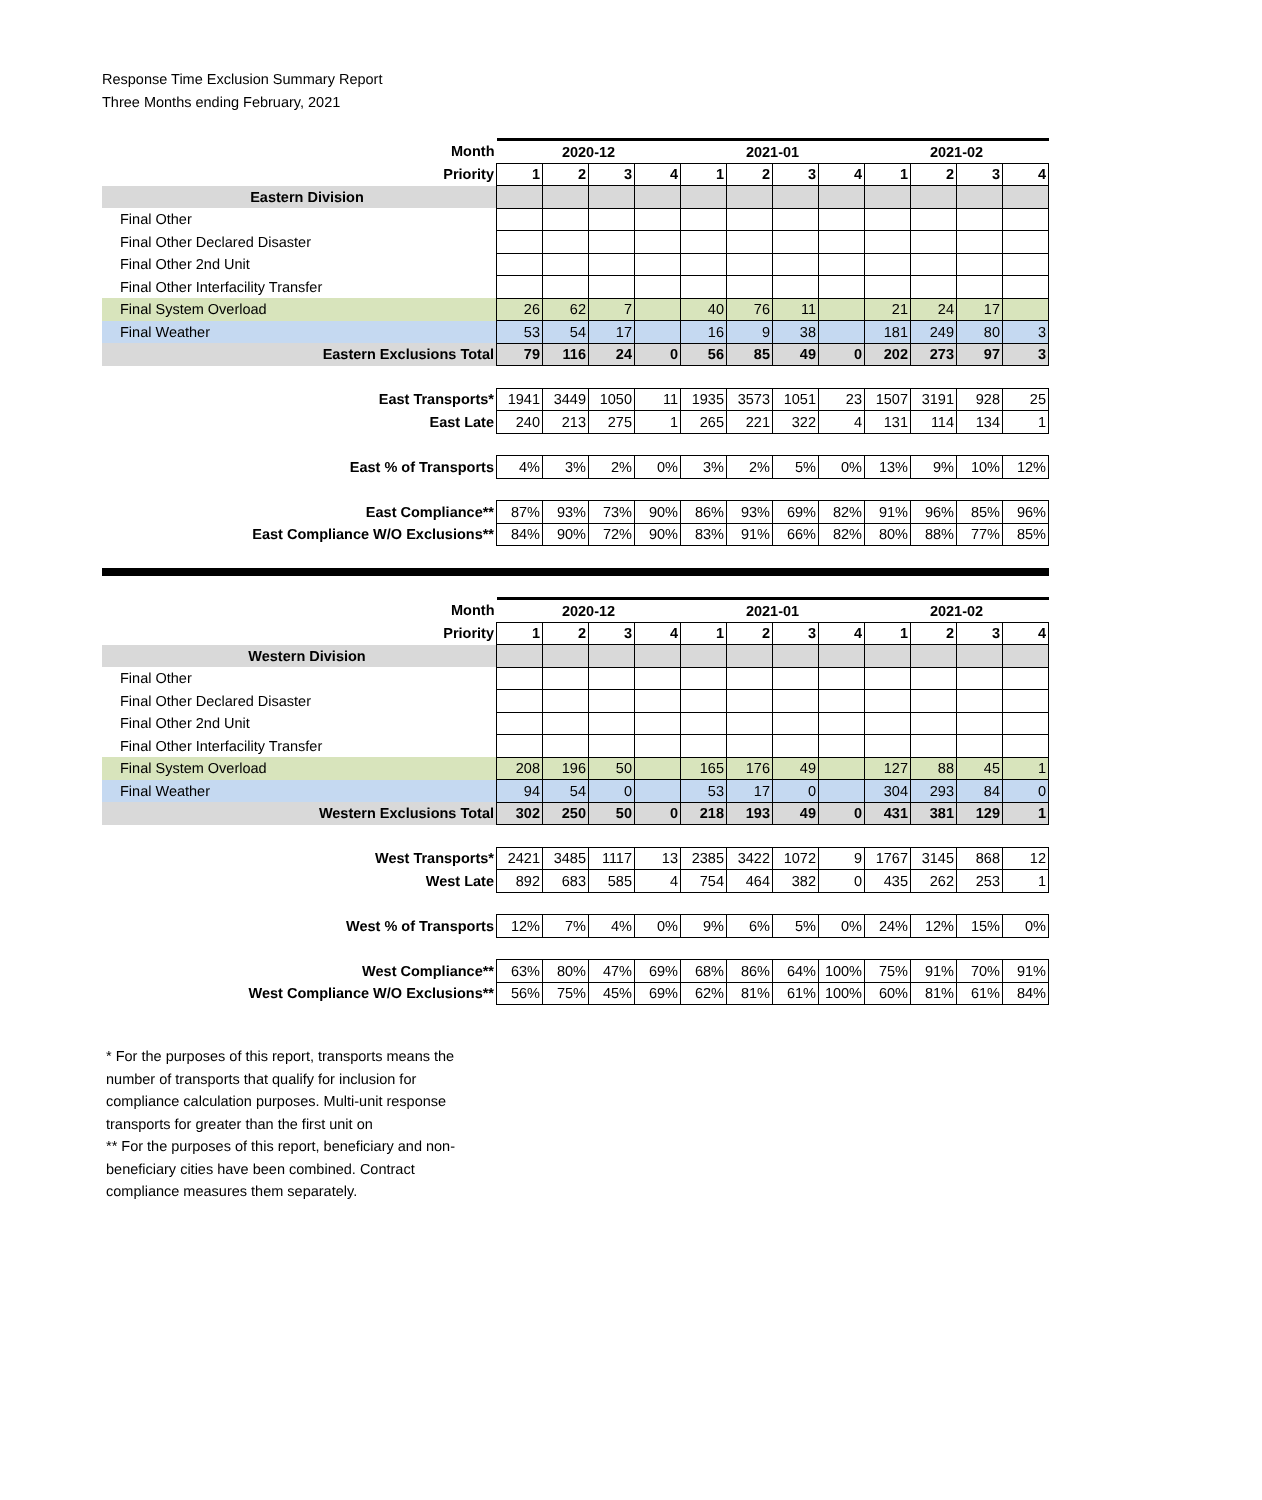Response Time Exclusion Summary Report
Three Months ending February, 2021
| Month | 2020-12 | | | | 2021-01 | | | | 2021-02 | | | |
| Priority | 1 | 2 | 3 | 4 | 1 | 2 | 3 | 4 | 1 | 2 | 3 | 4 |
| Eastern Division | | | | | | | | | | | | |
| Final Other | | | | | | | | | | | | |
| Final Other Declared Disaster | | | | | | | | | | | | |
| Final Other 2nd Unit | | | | | | | | | | | | |
| Final Other Interfacility Transfer | | | | | | | | | | | | |
| Final System Overload | 26 | 62 | 7 | | 40 | 76 | 11 | | 21 | 24 | 17 | |
| Final Weather | 53 | 54 | 17 | | 16 | 9 | 38 | | 181 | 249 | 80 | 3 |
| Eastern Exclusions Total | 79 | 116 | 24 | 0 | 56 | 85 | 49 | 0 | 202 | 273 | 97 | 3 |
| East Transports* | 1941 | 3449 | 1050 | 11 | 1935 | 3573 | 1051 | 23 | 1507 | 3191 | 928 | 25 |
| East Late | 240 | 213 | 275 | 1 | 265 | 221 | 322 | 4 | 131 | 114 | 134 | 1 |
| East % of Transports | 4% | 3% | 2% | 0% | 3% | 2% | 5% | 0% | 13% | 9% | 10% | 12% |
| East Compliance** | 87% | 93% | 73% | 90% | 86% | 93% | 69% | 82% | 91% | 96% | 85% | 96% |
| East Compliance W/O Exclusions** | 84% | 90% | 72% | 90% | 83% | 91% | 66% | 82% | 80% | 88% | 77% | 85% |
| Month | 2020-12 | | | | 2021-01 | | | | 2021-02 | | | |
| Priority | 1 | 2 | 3 | 4 | 1 | 2 | 3 | 4 | 1 | 2 | 3 | 4 |
| Western Division | | | | | | | | | | | | |
| Final Other | | | | | | | | | | | | |
| Final Other Declared Disaster | | | | | | | | | | | | |
| Final Other 2nd Unit | | | | | | | | | | | | |
| Final Other Interfacility Transfer | | | | | | | | | | | | |
| Final System Overload | 208 | 196 | 50 | | 165 | 176 | 49 | | 127 | 88 | 45 | 1 |
| Final Weather | 94 | 54 | 0 | | 53 | 17 | 0 | | 304 | 293 | 84 | 0 |
| Western Exclusions Total | 302 | 250 | 50 | 0 | 218 | 193 | 49 | 0 | 431 | 381 | 129 | 1 |
| West Transports* | 2421 | 3485 | 1117 | 13 | 2385 | 3422 | 1072 | 9 | 1767 | 3145 | 868 | 12 |
| West Late | 892 | 683 | 585 | 4 | 754 | 464 | 382 | 0 | 435 | 262 | 253 | 1 |
| West % of Transports | 12% | 7% | 4% | 0% | 9% | 6% | 5% | 0% | 24% | 12% | 15% | 0% |
| West Compliance** | 63% | 80% | 47% | 69% | 68% | 86% | 64% | 100% | 75% | 91% | 70% | 91% |
| West Compliance W/O Exclusions** | 56% | 75% | 45% | 69% | 62% | 81% | 61% | 100% | 60% | 81% | 61% | 84% |
* For the purposes of this report, transports means the number of transports that qualify for inclusion for compliance calculation purposes. Multi-unit response transports for greater than the first unit on
** For the purposes of this report, beneficiary and non-beneficiary cities have been combined. Contract compliance measures them separately.